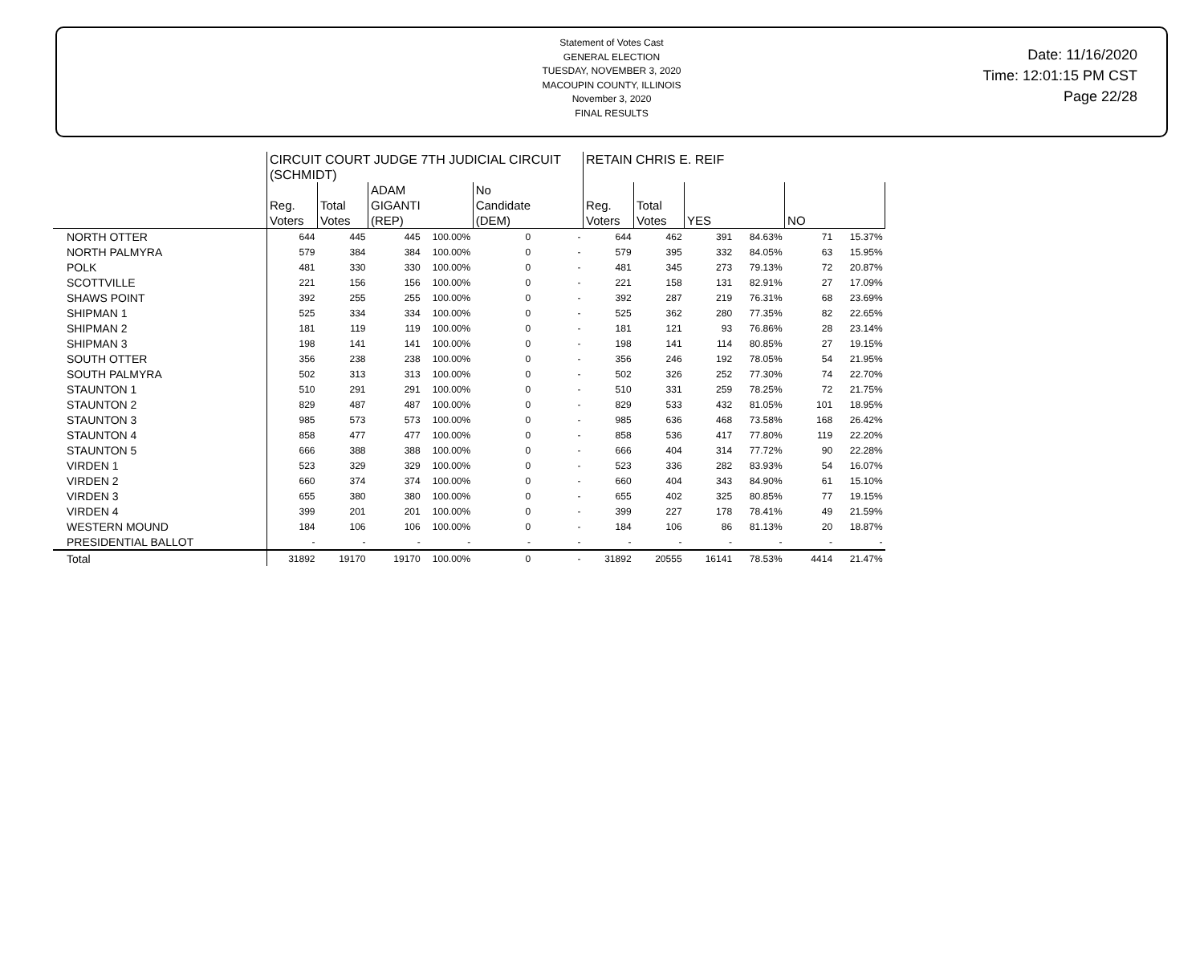Statement of Votes Cast
GENERAL ELECTION
TUESDAY, NOVEMBER 3, 2020
MACOUPIN COUNTY, ILLINOIS
November 3, 2020
FINAL RESULTS
Date: 11/16/2020
Time: 12:01:15 PM CST
Page 22/28
| | CIRCUIT COURT JUDGE 7TH JUDICIAL CIRCUIT (SCHMIDT) | | | | | | RETAIN CHRIS E. REIF | | | | | |
| --- | --- | --- | --- | --- | --- | --- | --- | --- | --- | --- | --- | --- |
| | Reg. Voters | Total Votes | ADAM GIGANTI (REP) | | No Candidate (DEM) | | Reg. Voters | Total Votes | YES | | NO | |
| NORTH OTTER | 644 | 445 | 445 | 100.00% | 0 | - | 644 | 462 | 391 | 84.63% | 71 | 15.37% |
| NORTH PALMYRA | 579 | 384 | 384 | 100.00% | 0 | - | 579 | 395 | 332 | 84.05% | 63 | 15.95% |
| POLK | 481 | 330 | 330 | 100.00% | 0 | - | 481 | 345 | 273 | 79.13% | 72 | 20.87% |
| SCOTTVILLE | 221 | 156 | 156 | 100.00% | 0 | - | 221 | 158 | 131 | 82.91% | 27 | 17.09% |
| SHAWS POINT | 392 | 255 | 255 | 100.00% | 0 | - | 392 | 287 | 219 | 76.31% | 68 | 23.69% |
| SHIPMAN 1 | 525 | 334 | 334 | 100.00% | 0 | - | 525 | 362 | 280 | 77.35% | 82 | 22.65% |
| SHIPMAN 2 | 181 | 119 | 119 | 100.00% | 0 | - | 181 | 121 | 93 | 76.86% | 28 | 23.14% |
| SHIPMAN 3 | 198 | 141 | 141 | 100.00% | 0 | - | 198 | 141 | 114 | 80.85% | 27 | 19.15% |
| SOUTH OTTER | 356 | 238 | 238 | 100.00% | 0 | - | 356 | 246 | 192 | 78.05% | 54 | 21.95% |
| SOUTH PALMYRA | 502 | 313 | 313 | 100.00% | 0 | - | 502 | 326 | 252 | 77.30% | 74 | 22.70% |
| STAUNTON 1 | 510 | 291 | 291 | 100.00% | 0 | - | 510 | 331 | 259 | 78.25% | 72 | 21.75% |
| STAUNTON 2 | 829 | 487 | 487 | 100.00% | 0 | - | 829 | 533 | 432 | 81.05% | 101 | 18.95% |
| STAUNTON 3 | 985 | 573 | 573 | 100.00% | 0 | - | 985 | 636 | 468 | 73.58% | 168 | 26.42% |
| STAUNTON 4 | 858 | 477 | 477 | 100.00% | 0 | - | 858 | 536 | 417 | 77.80% | 119 | 22.20% |
| STAUNTON 5 | 666 | 388 | 388 | 100.00% | 0 | - | 666 | 404 | 314 | 77.72% | 90 | 22.28% |
| VIRDEN 1 | 523 | 329 | 329 | 100.00% | 0 | - | 523 | 336 | 282 | 83.93% | 54 | 16.07% |
| VIRDEN 2 | 660 | 374 | 374 | 100.00% | 0 | - | 660 | 404 | 343 | 84.90% | 61 | 15.10% |
| VIRDEN 3 | 655 | 380 | 380 | 100.00% | 0 | - | 655 | 402 | 325 | 80.85% | 77 | 19.15% |
| VIRDEN 4 | 399 | 201 | 201 | 100.00% | 0 | - | 399 | 227 | 178 | 78.41% | 49 | 21.59% |
| WESTERN MOUND | 184 | 106 | 106 | 100.00% | 0 | - | 184 | 106 | 86 | 81.13% | 20 | 18.87% |
| PRESIDENTIAL BALLOT | - | - | - | - | - | - | - | - | - | - | - | - |
| Total | 31892 | 19170 | 19170 | 100.00% | 0 | - | 31892 | 20555 | 16141 | 78.53% | 4414 | 21.47% |